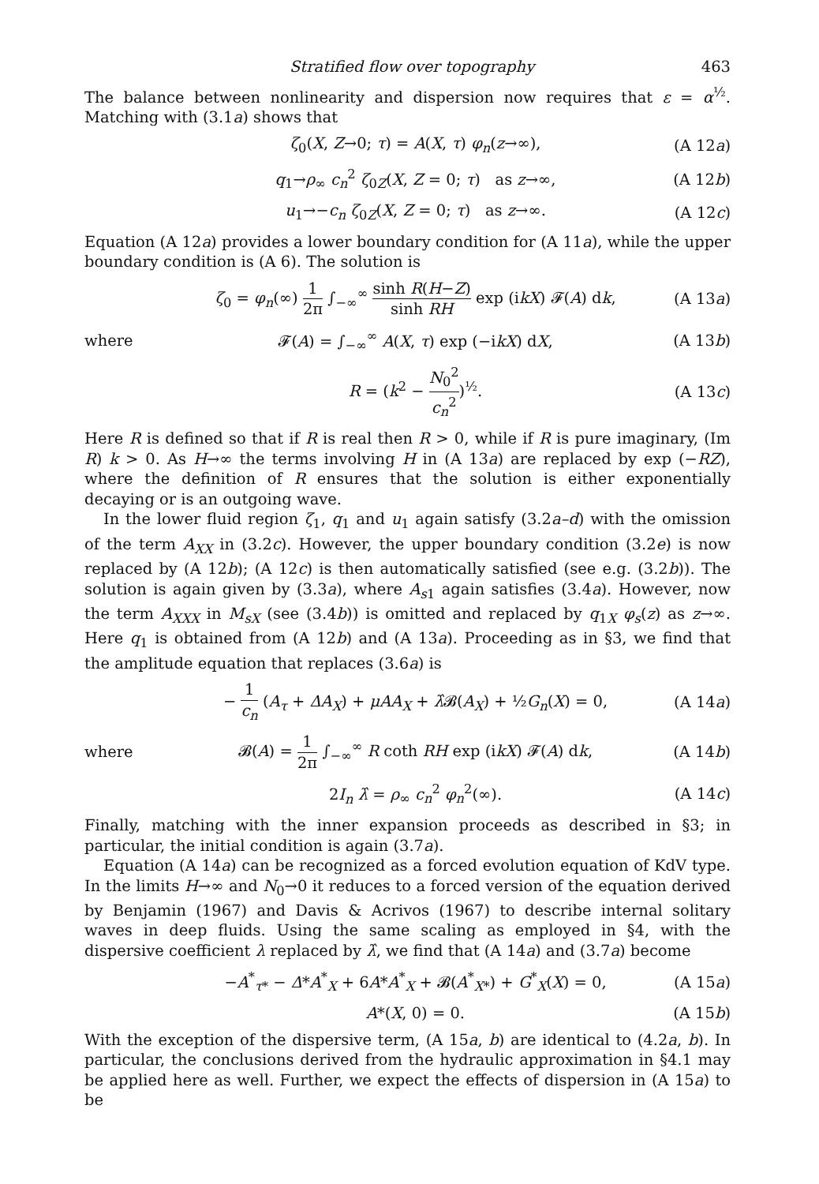Stratified flow over topography 463
The balance between nonlinearity and dispersion now requires that ε = α<sup>½</sup>. Matching with (3.1a) shows that
ζ<sub>0</sub>(X, Z→0; τ) = A(X, τ) φ<sub>n</sub>(z→∞), (A 12a)
q<sub>1</sub>→ρ<sub>∞</sub> c<sub>n</sub><sup>2</sup> ζ<sub>0Z</sub>(X, Z = 0; τ) as z→∞, (A 12b)
u<sub>1</sub>→−c<sub>n</sub> ζ<sub>0Z</sub>(X, Z = 0; τ) as z→∞. (A 12c)
Equation (A 12a) provides a lower boundary condition for (A 11a), while the upper boundary condition is (A 6). The solution is
ζ<sub>0</sub> = φ<sub>n</sub>(∞) 1 2π ∫<sub>−∞</sub><sup>∞</sup> sinh R(H−Z) sinh RH exp (ikX) 𝓕(A) dk, (A 13a)
where 𝓕(A) = ∫<sub>−∞</sub><sup>∞</sup> A(X, τ) exp (−ikX) dX, (A 13b)
R = (k<sup>2</sup> − N<sub>0</sub><sup>2</sup> c<sub>n</sub><sup>2</sup>)<sup>½</sup>. (A 13c)
Here R is defined so that if R is real then R > 0, while if R is pure imaginary, (Im R) k > 0. As H→∞ the terms involving H in (A 13a) are replaced by exp (−RZ), where the definition of R ensures that the solution is either exponentially decaying or is an outgoing wave.
In the lower fluid region ζ<sub>1</sub>, q<sub>1</sub> and u<sub>1</sub> again satisfy (3.2a–d) with the omission of the term A<sub>XX</sub> in (3.2c). However, the upper boundary condition (3.2e) is now replaced by (A 12b); (A 12c) is then automatically satisfied (see e.g. (3.2b)). The solution is again given by (3.3a), where A<sub>s1</sub> again satisfies (3.4a). However, now the term A<sub>XXX</sub> in M<sub>sX</sub> (see (3.4b)) is omitted and replaced by q<sub>1X</sub> φ<sub>s</sub>(z) as z→∞. Here q<sub>1</sub> is obtained from (A 12b) and (A 13a). Proceeding as in §3, we find that the amplitude equation that replaces (3.6a) is
− 1 c<sub>n</sub> (A<sub>τ</sub> + ΔA<sub>X</sub>) + μAA<sub>X</sub> + λ̂𝓑(A<sub>X</sub>) + ½G<sub>n</sub>(X) = 0, (A 14a)
where 𝓑(A) = 1 2π ∫<sub>−∞</sub><sup>∞</sup> R coth RH exp (ikX) 𝓕(A) dk, (A 14b)
2I<sub>n</sub> λ̂ = ρ<sub>∞</sub> c<sub>n</sub><sup>2</sup> φ<sub>n</sub><sup>2</sup>(∞). (A 14c)
Finally, matching with the inner expansion proceeds as described in §3; in particular, the initial condition is again (3.7a).
Equation (A 14a) can be recognized as a forced evolution equation of KdV type. In the limits H→∞ and N<sub>0</sub>→0 it reduces to a forced version of the equation derived by Benjamin (1967) and Davis & Acrivos (1967) to describe internal solitary waves in deep fluids. Using the same scaling as employed in §4, with the dispersive coefficient λ replaced by λ̂, we find that (A 14a) and (3.7a) become
−A<sup>*</sup><sub>τ*</sub> − Δ*A<sup>*</sup><sub>X</sub> + 6A*A<sup>*</sup><sub>X</sub> + 𝓑(A<sup>*</sup><sub>X*</sub>) + G<sup>*</sup><sub>X</sub>(X) = 0, (A 15a)
A*(X, 0) = 0. (A 15b)
With the exception of the dispersive term, (A 15a, b) are identical to (4.2a, b). In particular, the conclusions derived from the hydraulic approximation in §4.1 may be applied here as well. Further, we expect the effects of dispersion in (A 15a) to be